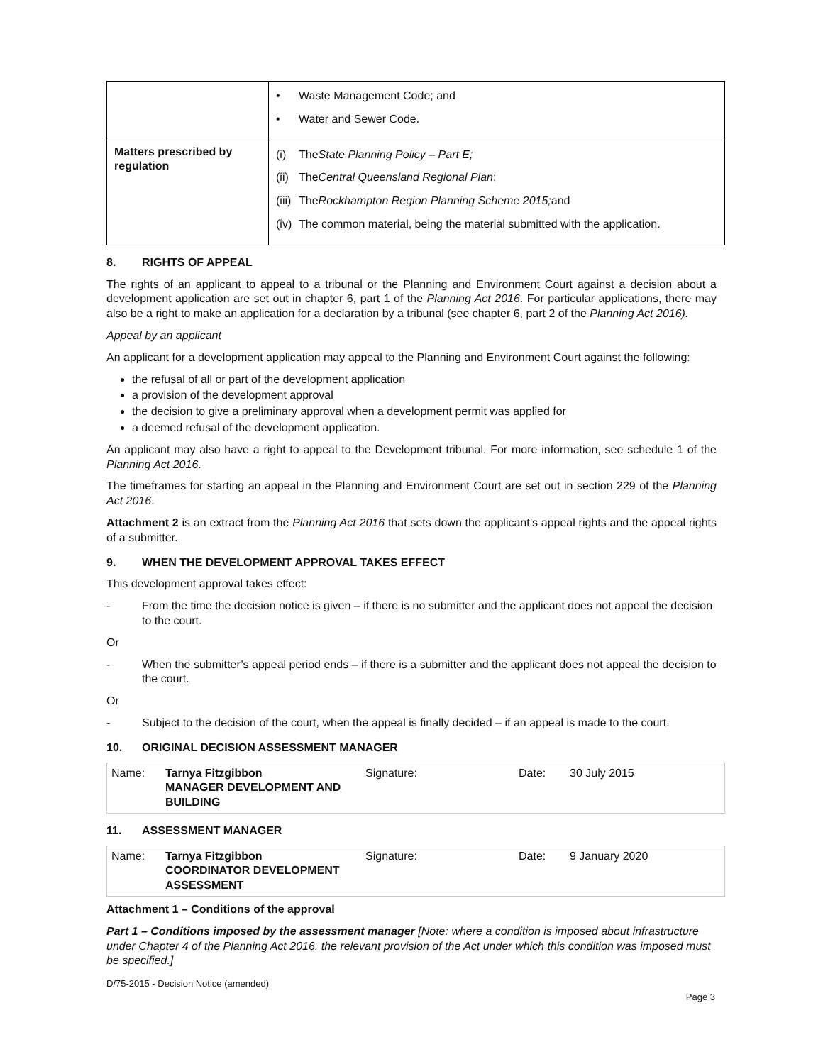| | • Waste Management Code; and • Water and Sewer Code. |
| Matters prescribed by regulation | (i) The State Planning Policy – Part E; (ii) The Central Queensland Regional Plan ; (iii) The Rockhampton Region Planning Scheme 2015; and (iv) The common material, being the material submitted with the application. |
8. RIGHTS OF APPEAL
The rights of an applicant to appeal to a tribunal or the Planning and Environment Court against a decision about a development application are set out in chapter 6, part 1 of the Planning Act 2016. For particular applications, there may also be a right to make an application for a declaration by a tribunal (see chapter 6, part 2 of the Planning Act 2016).
Appeal by an applicant
An applicant for a development application may appeal to the Planning and Environment Court against the following:
the refusal of all or part of the development application
a provision of the development approval
the decision to give a preliminary approval when a development permit was applied for
a deemed refusal of the development application.
An applicant may also have a right to appeal to the Development tribunal. For more information, see schedule 1 of the Planning Act 2016.
The timeframes for starting an appeal in the Planning and Environment Court are set out in section 229 of the Planning Act 2016.
Attachment 2 is an extract from the Planning Act 2016 that sets down the applicant’s appeal rights and the appeal rights of a submitter.
9. WHEN THE DEVELOPMENT APPROVAL TAKES EFFECT
This development approval takes effect:
- From the time the decision notice is given – if there is no submitter and the applicant does not appeal the decision to the court.
Or
- When the submitter’s appeal period ends – if there is a submitter and the applicant does not appeal the decision to the court.
Or
- Subject to the decision of the court, when the appeal is finally decided – if an appeal is made to the court.
10. ORIGINAL DECISION ASSESSMENT MANAGER
Name: Tarnya Fitzgibbon
MANAGER DEVELOPMENT AND BUILDING Signature: Date: 30 July 2015
11. ASSESSMENT MANAGER
Name: Tarnya Fitzgibbon
COORDINATOR DEVELOPMENT ASSESSMENT Signature: Date: 9 January 2020
Attachment 1 – Conditions of the approval
Part 1 – Conditions imposed by the assessment manager [Note: where a condition is imposed about infrastructure under Chapter 4 of the Planning Act 2016, the relevant provision of the Act under which this condition was imposed must be specified.]
D/75-2015 - Decision Notice (amended)
Page 3